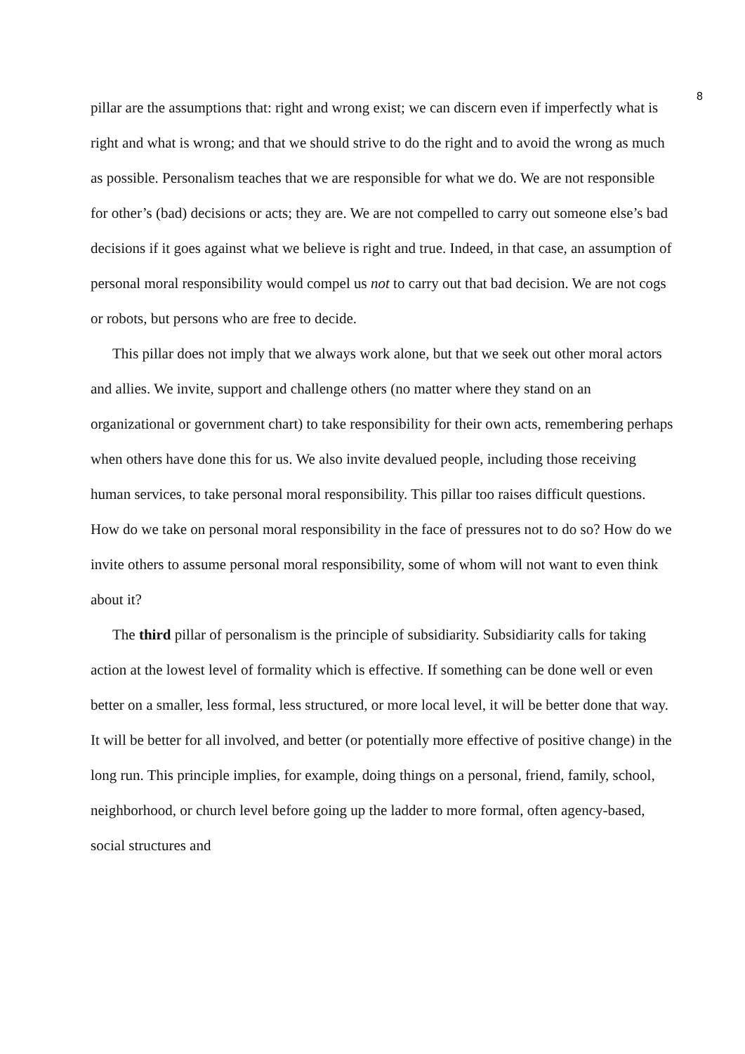8
pillar are the assumptions that: right and wrong exist; we can discern even if imperfectly what is right and what is wrong; and that we should strive to do the right and to avoid the wrong as much as possible. Personalism teaches that we are responsible for what we do. We are not responsible for other’s (bad) decisions or acts; they are. We are not compelled to carry out someone else’s bad decisions if it goes against what we believe is right and true. Indeed, in that case, an assumption of personal moral responsibility would compel us not to carry out that bad decision. We are not cogs or robots, but persons who are free to decide.
This pillar does not imply that we always work alone, but that we seek out other moral actors and allies. We invite, support and challenge others (no matter where they stand on an organizational or government chart) to take responsibility for their own acts, remembering perhaps when others have done this for us. We also invite devalued people, including those receiving human services, to take personal moral responsibility. This pillar too raises difficult questions. How do we take on personal moral responsibility in the face of pressures not to do so? How do we invite others to assume personal moral responsibility, some of whom will not want to even think about it?
The third pillar of personalism is the principle of subsidiarity. Subsidiarity calls for taking action at the lowest level of formality which is effective. If something can be done well or even better on a smaller, less formal, less structured, or more local level, it will be better done that way. It will be better for all involved, and better (or potentially more effective of positive change) in the long run. This principle implies, for example, doing things on a personal, friend, family, school, neighborhood, or church level before going up the ladder to more formal, often agency-based, social structures and